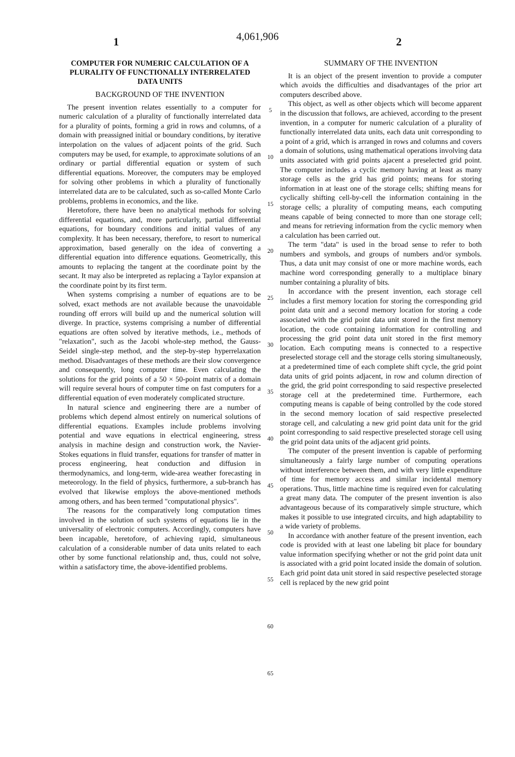1
4,061,906
2
COMPUTER FOR NUMERIC CALCULATION OF A PLURALITY OF FUNCTIONALLY INTERRELATED DATA UNITS
BACKGROUND OF THE INVENTION
The present invention relates essentially to a computer for numeric calculation of a plurality of functionally interrelated data for a plurality of points, forming a grid in rows and columns, of a domain with preassigned initial or boundary conditions, by iterative interpolation on the values of adjacent points of the grid. Such computers may be used, for example, to approximate solutions of an ordinary or partial differential equation or system of such differential equations. Moreover, the computers may be employed for solving other problems in which a plurality of functionally interrelated data are to be calculated, such as so-called Monte Carlo problems, problems in economics, and the like.
Heretofore, there have been no analytical methods for solving differential equations, and, more particularly, partial differential equations, for boundary conditions and initial values of any complexity. It has been necessary, therefore, to resort to numerical approximation, based generally on the idea of converting a differential equation into difference equations. Geometrically, this amounts to replacing the tangent at the coordinate point by the secant. It may also be interpreted as replacing a Taylor expansion at the coordinate point by its first term.
When systems comprising a number of equations are to be solved, exact methods are not available because the unavoidable rounding off errors will build up and the numerical solution will diverge. In practice, systems comprising a number of differential equations are often solved by iterative methods, i.e., methods of "relaxation", such as the Jacobi whole-step method, the Gauss-Seidel single-step method, and the step-by-step hyperrelaxation method. Disadvantages of these methods are their slow convergence and consequently, long computer time. Even calculating the solutions for the grid points of a 50 × 50-point matrix of a domain will require several hours of computer time on fast computers for a differential equation of even moderately complicated structure.
In natural science and engineering there are a number of problems which depend almost entirely on numerical solutions of differential equations. Examples include problems involving potential and wave equations in electrical engineering, stress analysis in machine design and construction work, the Navier-Stokes equations in fluid transfer, equations for transfer of matter in process engineering, heat conduction and diffusion in thermodynamics, and long-term, wide-area weather forecasting in meteorology. In the field of physics, furthermore, a sub-branch has evolved that likewise employs the above-mentioned methods among others, and has been termed "computational physics".
The reasons for the comparatively long computation times involved in the solution of such systems of equations lie in the universality of electronic computers. Accordingly, computers have been incapable, heretofore, of achieving rapid, simultaneous calculation of a considerable number of data units related to each other by some functional relationship and, thus, could not solve, within a satisfactory time, the above-identified problems.
5
10
15
20
25
30
35
40
45
50
55
60
65
SUMMARY OF THE INVENTION
It is an object of the present invention to provide a computer which avoids the difficulties and disadvantages of the prior art computers described above.
This object, as well as other objects which will become apparent in the discussion that follows, are achieved, according to the present invention, in a computer for numeric calculation of a plurality of functionally interrelated data units, each data unit corresponding to a point of a grid, which is arranged in rows and columns and covers a domain of solutions, using mathematical operations involving data units associated with grid points ajacent a preselected grid point. The computer includes a cyclic memory having at least as many storage cells as the grid has grid points; means for storing information in at least one of the storage cells; shifting means for cyclically shifting cell-by-cell the information containing in the storage cells; a plurality of computing means, each computing means capable of being connected to more than one storage cell; and means for retrieving information from the cyclic memory when a calculation has been carried out.
The term "data" is used in the broad sense to refer to both numbers and symbols, and groups of numbers and/or symbols. Thus, a data unit may consist of one or more machine words, each machine word corresponding generally to a multiplace binary number containing a plurality of bits.
In accordance with the present invention, each storage cell includes a first memory location for storing the corresponding grid point data unit and a second memory location for storing a code associated with the grid point data unit stored in the first memory location, the code containing information for controlling and processing the grid point data unit stored in the first memory location. Each computing means is connected to a respective preselected storage cell and the storage cells storing simultaneously, at a predetermined time of each complete shift cycle, the grid point data units of grid points adjacent, in row and column direction of the grid, the grid point corresponding to said respective preselected storage cell at the predetermined time. Furthermore, each computing means is capable of being controlled by the code stored in the second memory location of said respective preselected storage cell, and calculating a new grid point data unit for the grid point corresponding to said respective preselected storage cell using the grid point data units of the adjacent grid points.
The computer of the present invention is capable of performing simultaneously a fairly large number of computing operations without interference between them, and with very little expenditure of time for memory access and similar incidental memory operations. Thus, little machine time is required even for calculating a great many data. The computer of the present invention is also advantageous because of its comparatively simple structure, which makes it possible to use integrated circuits, and high adaptability to a wide variety of problems.
In accordance with another feature of the present invention, each code is provided with at least one labeling bit place for boundary value information specifying whether or not the grid point data unit is associated with a grid point located inside the domain of solution. Each grid point data unit stored in said respective peselected storage cell is replaced by the new grid point